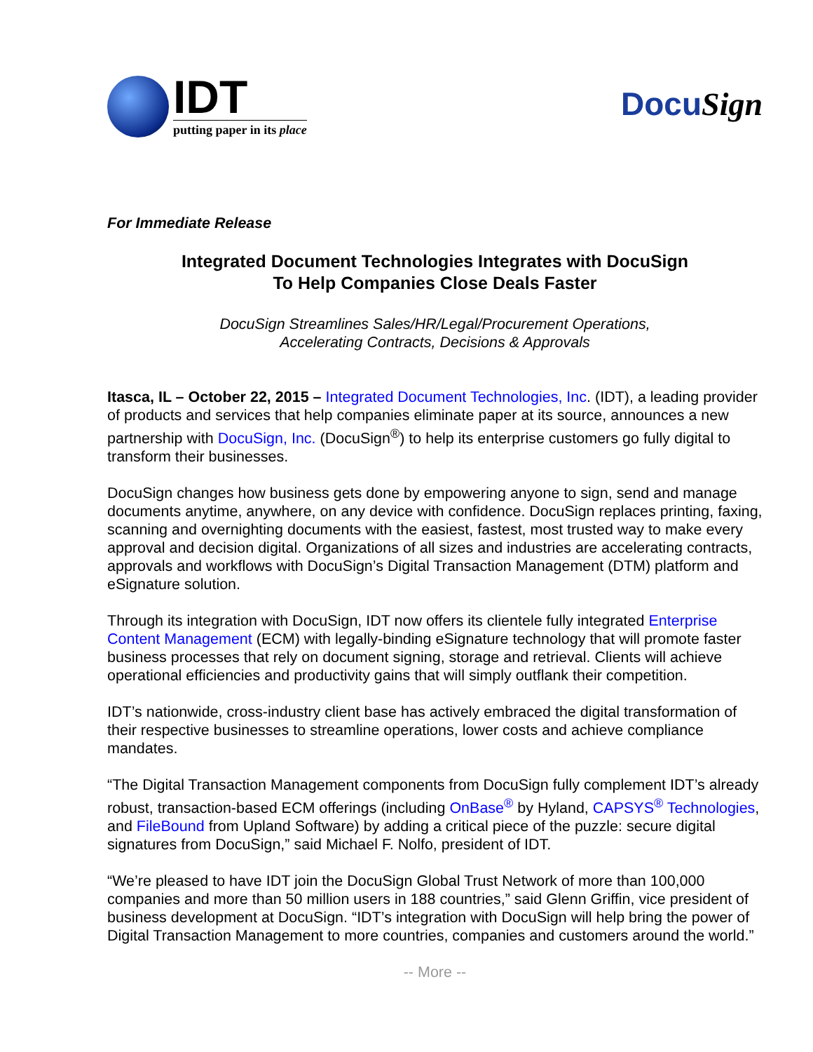IDT
putting paper in its place
DocuSign
For Immediate Release
Integrated Document Technologies Integrates with DocuSign
To Help Companies Close Deals Faster
DocuSign Streamlines Sales/HR/Legal/Procurement Operations,
Accelerating Contracts, Decisions & Approvals
Itasca, IL – October 22, 2015 – Integrated Document Technologies, Inc. (IDT), a leading provider of products and services that help companies eliminate paper at its source, announces a new partnership with DocuSign, Inc. (DocuSign<sup>®</sup>) to help its enterprise customers go fully digital to transform their businesses.
DocuSign changes how business gets done by empowering anyone to sign, send and manage documents anytime, anywhere, on any device with confidence. DocuSign replaces printing, faxing, scanning and overnighting documents with the easiest, fastest, most trusted way to make every approval and decision digital. Organizations of all sizes and industries are accelerating contracts, approvals and workflows with DocuSign’s Digital Transaction Management (DTM) platform and eSignature solution.
Through its integration with DocuSign, IDT now offers its clientele fully integrated Enterprise Content Management (ECM) with legally-binding eSignature technology that will promote faster business processes that rely on document signing, storage and retrieval. Clients will achieve operational efficiencies and productivity gains that will simply outflank their competition.
IDT’s nationwide, cross-industry client base has actively embraced the digital transformation of their respective businesses to streamline operations, lower costs and achieve compliance mandates.
“The Digital Transaction Management components from DocuSign fully complement IDT’s already robust, transaction-based ECM offerings (including OnBase<sup>®</sup> by Hyland, CAPSYS<sup>®</sup> Technologies, and FileBound from Upland Software) by adding a critical piece of the puzzle: secure digital signatures from DocuSign,” said Michael F. Nolfo, president of IDT.
“We’re pleased to have IDT join the DocuSign Global Trust Network of more than 100,000 companies and more than 50 million users in 188 countries,” said Glenn Griffin, vice president of business development at DocuSign. “IDT’s integration with DocuSign will help bring the power of Digital Transaction Management to more countries, companies and customers around the world.”
-- More --